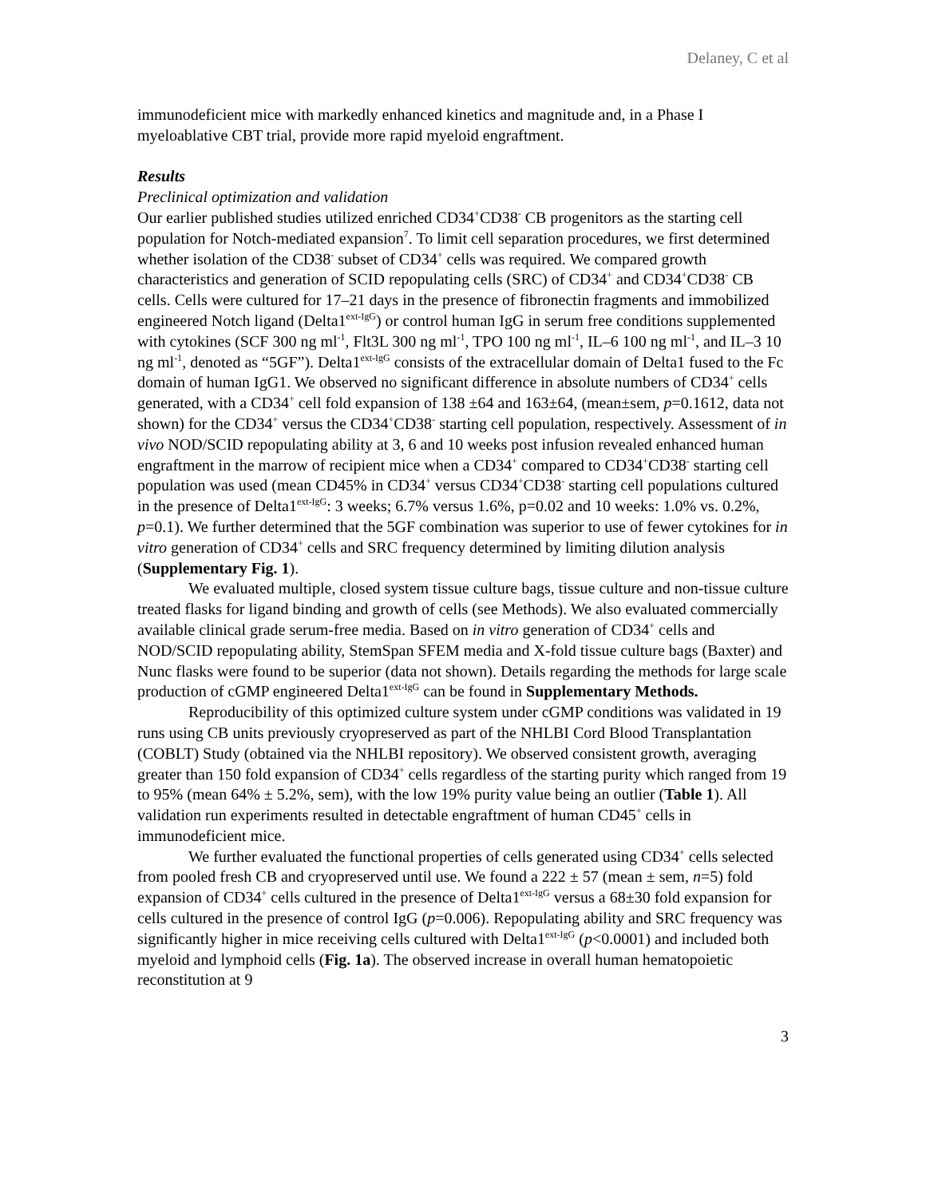Delaney, C et al
immunodeficient mice with markedly enhanced kinetics and magnitude and, in a Phase I myeloablative CBT trial, provide more rapid myeloid engraftment.
Results
Preclinical optimization and validation
Our earlier published studies utilized enriched CD34<sup>+</sup>CD38<sup>-</sup> CB progenitors as the starting cell population for Notch-mediated expansion<sup>7</sup>. To limit cell separation procedures, we first determined whether isolation of the CD38<sup>-</sup> subset of CD34<sup>+</sup> cells was required. We compared growth characteristics and generation of SCID repopulating cells (SRC) of CD34<sup>+</sup> and CD34<sup>+</sup>CD38<sup>-</sup> CB cells. Cells were cultured for 17–21 days in the presence of fibronectin fragments and immobilized engineered Notch ligand (Delta1<sup>ext-IgG</sup>) or control human IgG in serum free conditions supplemented with cytokines (SCF 300 ng ml<sup>-1</sup>, Flt3L 300 ng ml<sup>-1</sup>, TPO 100 ng ml<sup>-1</sup>, IL–6 100 ng ml<sup>-1</sup>, and IL–3 10 ng ml<sup>-1</sup>, denoted as “5GF”). Delta1<sup>ext-IgG</sup> consists of the extracellular domain of Delta1 fused to the Fc domain of human IgG1. We observed no significant difference in absolute numbers of CD34<sup>+</sup> cells generated, with a CD34<sup>+</sup> cell fold expansion of 138 ±64 and 163±64, (mean±sem, p=0.1612, data not shown) for the CD34<sup>+</sup> versus the CD34<sup>+</sup>CD38<sup>-</sup> starting cell population, respectively. Assessment of in vivo NOD/SCID repopulating ability at 3, 6 and 10 weeks post infusion revealed enhanced human engraftment in the marrow of recipient mice when a CD34<sup>+</sup> compared to CD34<sup>+</sup>CD38<sup>-</sup> starting cell population was used (mean CD45% in CD34<sup>+</sup> versus CD34<sup>+</sup>CD38<sup>-</sup> starting cell populations cultured in the presence of Delta1<sup>ext-IgG</sup>: 3 weeks; 6.7% versus 1.6%, p=0.02 and 10 weeks: 1.0% vs. 0.2%, p=0.1). We further determined that the 5GF combination was superior to use of fewer cytokines for in vitro generation of CD34<sup>+</sup> cells and SRC frequency determined by limiting dilution analysis (Supplementary Fig. 1).
We evaluated multiple, closed system tissue culture bags, tissue culture and non-tissue culture treated flasks for ligand binding and growth of cells (see Methods). We also evaluated commercially available clinical grade serum-free media. Based on in vitro generation of CD34<sup>+</sup> cells and NOD/SCID repopulating ability, StemSpan SFEM media and X-fold tissue culture bags (Baxter) and Nunc flasks were found to be superior (data not shown). Details regarding the methods for large scale production of cGMP engineered Delta1<sup>ext-IgG</sup> can be found in Supplementary Methods.
Reproducibility of this optimized culture system under cGMP conditions was validated in 19 runs using CB units previously cryopreserved as part of the NHLBI Cord Blood Transplantation (COBLT) Study (obtained via the NHLBI repository). We observed consistent growth, averaging greater than 150 fold expansion of CD34<sup>+</sup> cells regardless of the starting purity which ranged from 19 to 95% (mean 64% ± 5.2%, sem), with the low 19% purity value being an outlier (Table 1). All validation run experiments resulted in detectable engraftment of human CD45<sup>+</sup> cells in immunodeficient mice.
We further evaluated the functional properties of cells generated using CD34<sup>+</sup> cells selected from pooled fresh CB and cryopreserved until use. We found a 222 ± 57 (mean ± sem, n=5) fold expansion of CD34<sup>+</sup> cells cultured in the presence of Delta1<sup>ext-IgG</sup> versus a 68±30 fold expansion for cells cultured in the presence of control IgG (p=0.006). Repopulating ability and SRC frequency was significantly higher in mice receiving cells cultured with Delta1<sup>ext-IgG</sup> (p<0.0001) and included both myeloid and lymphoid cells (Fig. 1a). The observed increase in overall human hematopoietic reconstitution at 9
3